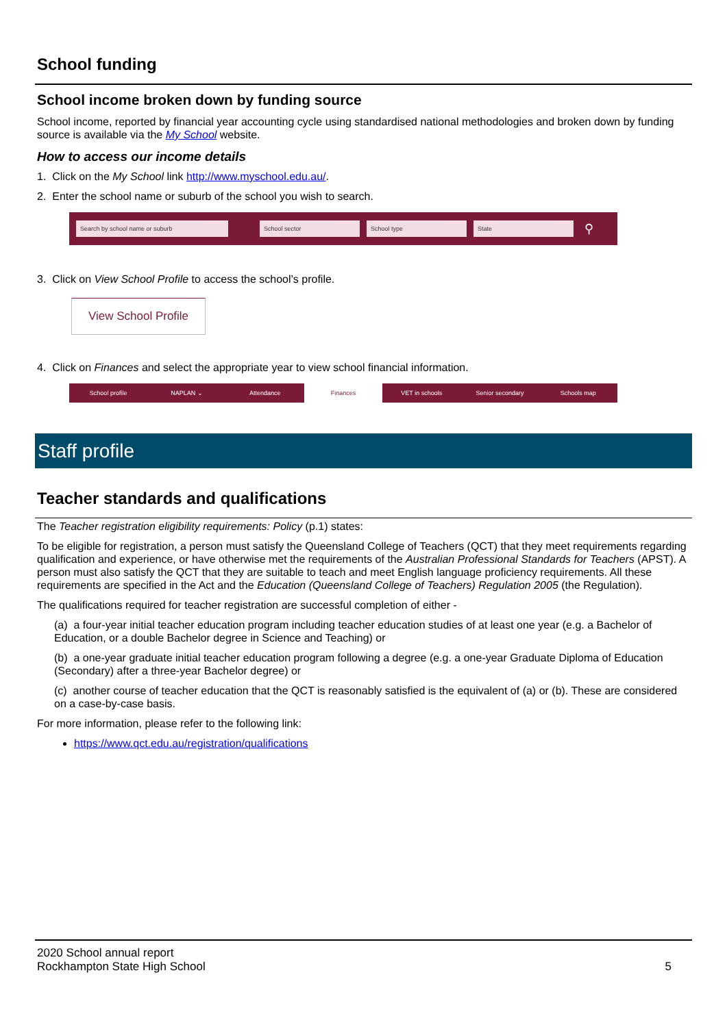School funding
School income broken down by funding source
School income, reported by financial year accounting cycle using standardised national methodologies and broken down by funding source is available via the My School website.
How to access our income details
1. Click on the My School link http://www.myschool.edu.au/.
2. Enter the school name or suburb of the school you wish to search.
Search by school name or suburb School sector School type State ⚲
3. Click on View School Profile to access the school’s profile.
View School Profile
4. Click on Finances and select the appropriate year to view school financial information.
School profile NAPLAN ⌄ Attendance Finances VET in schools Senior secondary Schools map
Staff profile
Teacher standards and qualifications
The Teacher registration eligibility requirements: Policy (p.1) states:
To be eligible for registration, a person must satisfy the Queensland College of Teachers (QCT) that they meet requirements regarding qualification and experience, or have otherwise met the requirements of the Australian Professional Standards for Teachers (APST). A person must also satisfy the QCT that they are suitable to teach and meet English language proficiency requirements. All these requirements are specified in the Act and the Education (Queensland College of Teachers) Regulation 2005 (the Regulation).
The qualifications required for teacher registration are successful completion of either -
(a) a four-year initial teacher education program including teacher education studies of at least one year (e.g. a Bachelor of Education, or a double Bachelor degree in Science and Teaching) or
(b) a one-year graduate initial teacher education program following a degree (e.g. a one-year Graduate Diploma of Education (Secondary) after a three-year Bachelor degree) or
(c) another course of teacher education that the QCT is reasonably satisfied is the equivalent of (a) or (b). These are considered on a case-by-case basis.
For more information, please refer to the following link:
https://www.qct.edu.au/registration/qualifications
2020 School annual report
Rockhampton State High School
5